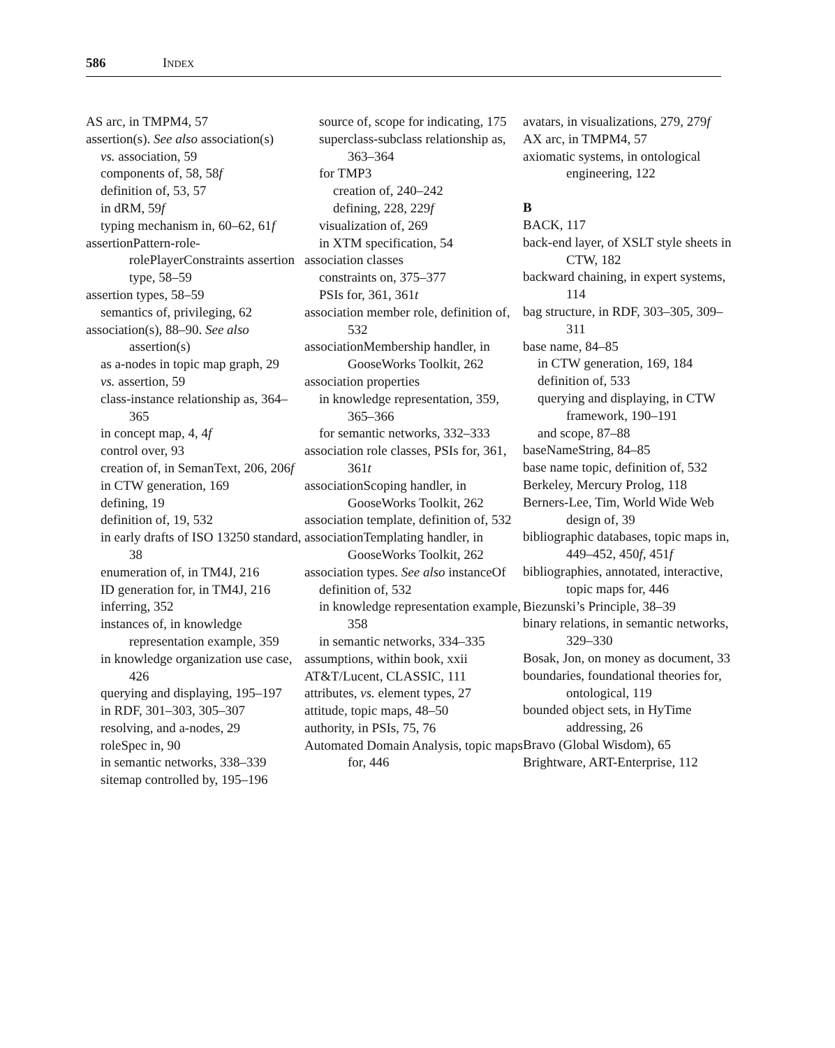586 INDEX
AS arc, in TMPM4, 57
assertion(s). See also association(s)
vs. association, 59
components of, 58, 58f
definition of, 53, 57
in dRM, 59f
typing mechanism in, 60–62, 61f
assertionPattern-role-rolePlayerConstraints assertion type, 58–59
assertion types, 58–59
semantics of, privileging, 62
association(s), 88–90. See also assertion(s)
as a-nodes in topic map graph, 29
vs. assertion, 59
class-instance relationship as, 364–365
in concept map, 4, 4f
control over, 93
creation of, in SemanText, 206, 206f
in CTW generation, 169
defining, 19
definition of, 19, 532
in early drafts of ISO 13250 standard, 38
enumeration of, in TM4J, 216
ID generation for, in TM4J, 216
inferring, 352
instances of, in knowledge representation example, 359
in knowledge organization use case, 426
querying and displaying, 195–197
in RDF, 301–303, 305–307
resolving, and a-nodes, 29
roleSpec in, 90
in semantic networks, 338–339
sitemap controlled by, 195–196
source of, scope for indicating, 175
superclass-subclass relationship as, 363–364
for TMP3
creation of, 240–242
defining, 228, 229f
visualization of, 269
in XTM specification, 54
association classes
constraints on, 375–377
PSIs for, 361, 361t
association member role, definition of, 532
associationMembership handler, in GooseWorks Toolkit, 262
association properties
in knowledge representation, 359, 365–366
for semantic networks, 332–333
association role classes, PSIs for, 361, 361t
associationScoping handler, in GooseWorks Toolkit, 262
association template, definition of, 532
associationTemplating handler, in GooseWorks Toolkit, 262
association types. See also instanceOf
definition of, 532
in knowledge representation example, 358
in semantic networks, 334–335
assumptions, within book, xxii
AT&T/Lucent, CLASSIC, 111
attributes, vs. element types, 27
attitude, topic maps, 48–50
authority, in PSIs, 75, 76
Automated Domain Analysis, topic maps for, 446
avatars, in visualizations, 279, 279f
AX arc, in TMPM4, 57
axiomatic systems, in ontological engineering, 122
B
BACK, 117
back-end layer, of XSLT style sheets in CTW, 182
backward chaining, in expert systems, 114
bag structure, in RDF, 303–305, 309–311
base name, 84–85
in CTW generation, 169, 184
definition of, 533
querying and displaying, in CTW framework, 190–191
and scope, 87–88
baseNameString, 84–85
base name topic, definition of, 532
Berkeley, Mercury Prolog, 118
Berners-Lee, Tim, World Wide Web design of, 39
bibliographic databases, topic maps in, 449–452, 450f, 451f
bibliographies, annotated, interactive, topic maps for, 446
Biezunski’s Principle, 38–39
binary relations, in semantic networks, 329–330
Bosak, Jon, on money as document, 33
boundaries, foundational theories for, ontological, 119
bounded object sets, in HyTime addressing, 26
Bravo (Global Wisdom), 65
Brightware, ART-Enterprise, 112